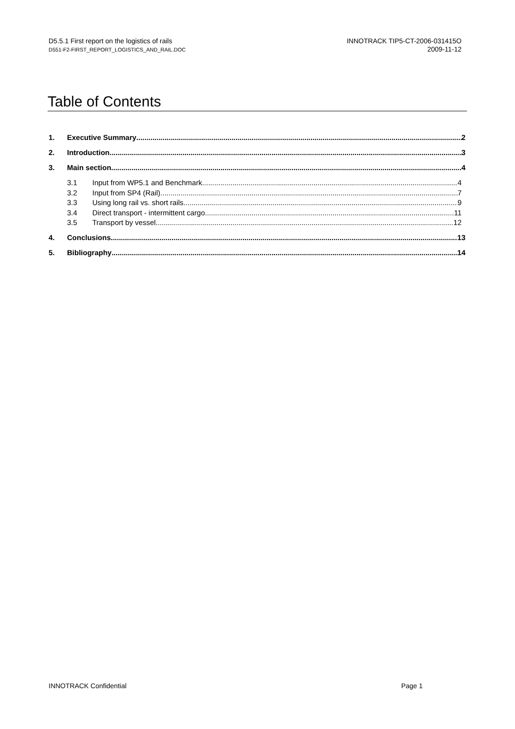D5.5.1 First report on the logistics of rails
D551-F2-FIRST_REPORT_LOGISTICS_AND_RAIL.DOC
INNOTRACK TIP5-CT-2006-031415O
2009-11-12
Table of Contents
1. Executive Summary 2
2. Introduction 3
3. Main section 4
3.1 Input from WP5.1 and Benchmark 4
3.2 Input from SP4 (Rail) 7
3.3 Using long rail vs. short rails 9
3.4 Direct transport - intermittent cargo 11
3.5 Transport by vessel 12
4. Conclusions 13
5. Bibliography 14
INNOTRACK Confidential Page 1